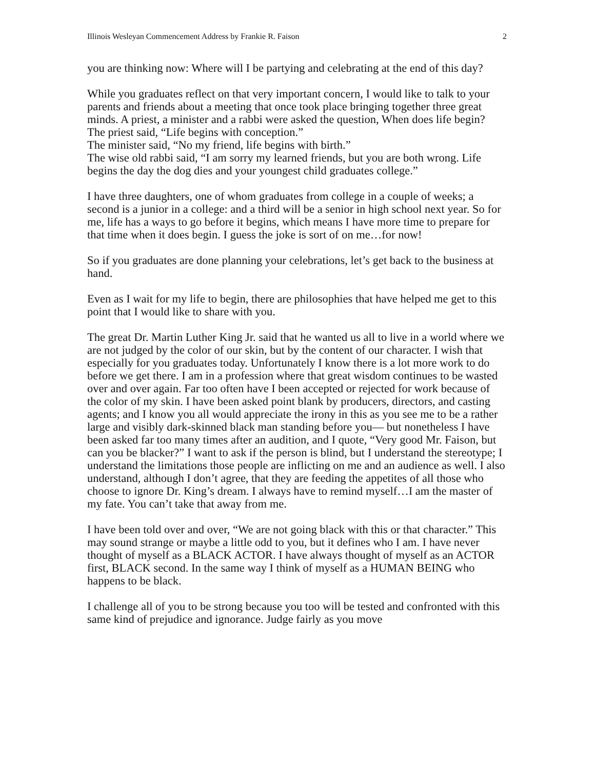Illinois Wesleyan Commencement Address by Frankie R. Faison 2
you are thinking now: Where will I be partying and celebrating at the end of this day?
While you graduates reflect on that very important concern, I would like to talk to your parents and friends about a meeting that once took place bringing together three great minds. A priest, a minister and a rabbi were asked the question, When does life begin?
The priest said, “Life begins with conception.”
The minister said, “No my friend, life begins with birth.”
The wise old rabbi said, “I am sorry my learned friends, but you are both wrong. Life begins the day the dog dies and your youngest child graduates college.”
I have three daughters, one of whom graduates from college in a couple of weeks; a second is a junior in a college: and a third will be a senior in high school next year. So for me, life has a ways to go before it begins, which means I have more time to prepare for that time when it does begin. I guess the joke is sort of on me…for now!
So if you graduates are done planning your celebrations, let’s get back to the business at hand.
Even as I wait for my life to begin, there are philosophies that have helped me get to this point that I would like to share with you.
The great Dr. Martin Luther King Jr. said that he wanted us all to live in a world where we are not judged by the color of our skin, but by the content of our character. I wish that especially for you graduates today. Unfortunately I know there is a lot more work to do before we get there. I am in a profession where that great wisdom continues to be wasted over and over again. Far too often have I been accepted or rejected for work because of the color of my skin. I have been asked point blank by producers, directors, and casting agents; and I know you all would appreciate the irony in this as you see me to be a rather large and visibly dark-skinned black man standing before you— but nonetheless I have been asked far too many times after an audition, and I quote, “Very good Mr. Faison, but can you be blacker?” I want to ask if the person is blind, but I understand the stereotype; I understand the limitations those people are inflicting on me and an audience as well. I also understand, although I don’t agree, that they are feeding the appetites of all those who choose to ignore Dr. King’s dream. I always have to remind myself…I am the master of my fate. You can’t take that away from me.
I have been told over and over, “We are not going black with this or that character.” This may sound strange or maybe a little odd to you, but it defines who I am. I have never thought of myself as a BLACK ACTOR. I have always thought of myself as an ACTOR first, BLACK second. In the same way I think of myself as a HUMAN BEING who happens to be black.
I challenge all of you to be strong because you too will be tested and confronted with this same kind of prejudice and ignorance. Judge fairly as you move